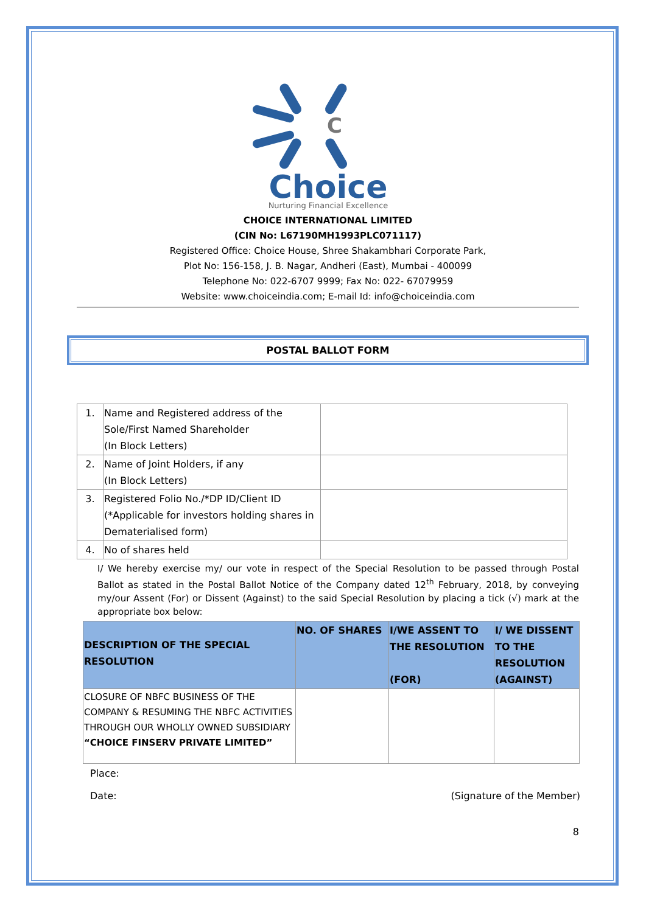C
Choice
Nurturing Financial Excellence
CHOICE INTERNATIONAL LIMITED
(CIN No: L67190MH1993PLC071117)
Registered Office: Choice House, Shree Shakambhari Corporate Park,
Plot No: 156-158, J. B. Nagar, Andheri (East), Mumbai - 400099
Telephone No: 022-6707 9999; Fax No: 022- 67079959
Website: www.choiceindia.com; E-mail Id: info@choiceindia.com
POSTAL BALLOT FORM
| 1. | Name and Registered address of the Sole/First Named Shareholder (In Block Letters) | |
| 2. | Name of Joint Holders, if any (In Block Letters) | |
| 3. | Registered Folio No./*DP ID/Client ID (*Applicable for investors holding shares in Dematerialised form) | |
| 4. | No of shares held | |
I/ We hereby exercise my/ our vote in respect of the Special Resolution to be passed through Postal Ballot as stated in the Postal Ballot Notice of the Company dated 12<sup>th</sup> February, 2018, by conveying my/our Assent (For) or Dissent (Against) to the said Special Resolution by placing a tick (√) mark at the appropriate box below:
| DESCRIPTION OF THE SPECIAL RESOLUTION | NO. OF SHARES | I/WE ASSENT TO THE RESOLUTION (FOR) | I/ WE DISSENT TO THE RESOLUTION (AGAINST) |
| --- | --- | --- | --- |
| CLOSURE OF NBFC BUSINESS OF THE COMPANY & RESUMING THE NBFC ACTIVITIES THROUGH OUR WHOLLY OWNED SUBSIDIARY “CHOICE FINSERV PRIVATE LIMITED” | | | |
Place:
Date: (Signature of the Member)
8